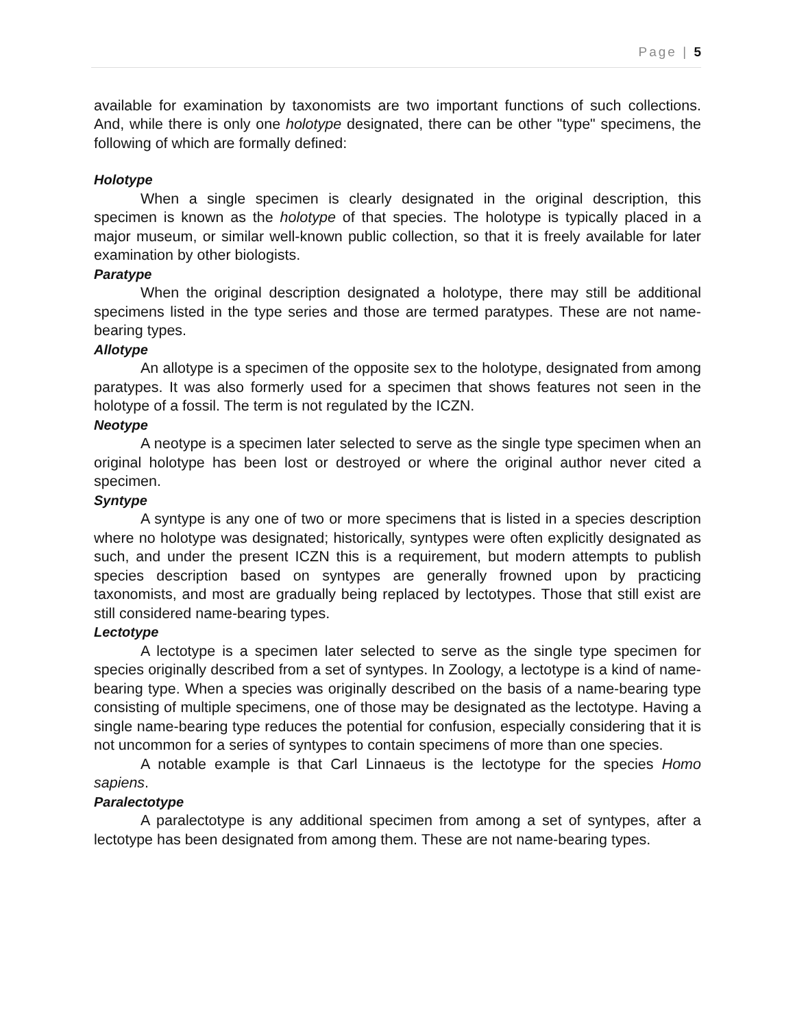Page | 5
available for examination by taxonomists are two important functions of such collections. And, while there is only one holotype designated, there can be other "type" specimens, the following of which are formally defined:
Holotype
When a single specimen is clearly designated in the original description, this specimen is known as the holotype of that species. The holotype is typically placed in a major museum, or similar well-known public collection, so that it is freely available for later examination by other biologists.
Paratype
When the original description designated a holotype, there may still be additional specimens listed in the type series and those are termed paratypes. These are not name-bearing types.
Allotype
An allotype is a specimen of the opposite sex to the holotype, designated from among paratypes. It was also formerly used for a specimen that shows features not seen in the holotype of a fossil. The term is not regulated by the ICZN.
Neotype
A neotype is a specimen later selected to serve as the single type specimen when an original holotype has been lost or destroyed or where the original author never cited a specimen.
Syntype
A syntype is any one of two or more specimens that is listed in a species description where no holotype was designated; historically, syntypes were often explicitly designated as such, and under the present ICZN this is a requirement, but modern attempts to publish species description based on syntypes are generally frowned upon by practicing taxonomists, and most are gradually being replaced by lectotypes. Those that still exist are still considered name-bearing types.
Lectotype
A lectotype is a specimen later selected to serve as the single type specimen for species originally described from a set of syntypes. In Zoology, a lectotype is a kind of name-bearing type. When a species was originally described on the basis of a name-bearing type consisting of multiple specimens, one of those may be designated as the lectotype. Having a single name-bearing type reduces the potential for confusion, especially considering that it is not uncommon for a series of syntypes to contain specimens of more than one species.
A notable example is that Carl Linnaeus is the lectotype for the species Homo sapiens.
Paralectotype
A paralectotype is any additional specimen from among a set of syntypes, after a lectotype has been designated from among them. These are not name-bearing types.